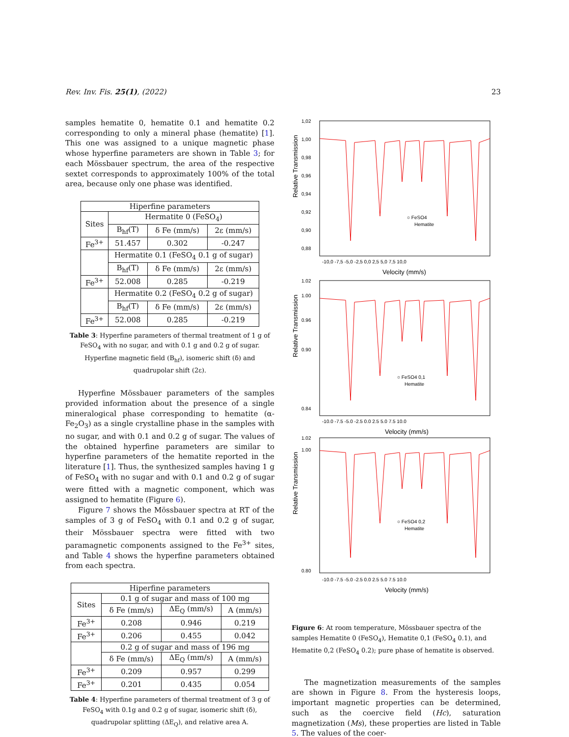Rev. Inv. Fis. 25(1), (2022) 23
samples hematite 0, hematite 0.1 and hematite 0.2 corresponding to only a mineral phase (hematite) [1]. This one was assigned to a unique magnetic phase whose hyperfine parameters are shown in Table 3; for each Mössbauer spectrum, the area of the respective sextet corresponds to approximately 100% of the total area, because only one phase was identified.
| Hiperfine parameters | | | |
| --- | --- | --- | --- |
| Sites | Hermatite 0 (FeSO<sub>4</sub>) | | |
| | B<sub>hf</sub>(T) | δ Fe (mm/s) | 2ε (mm/s) |
| Fe<sup>3+</sup> | 51.457 | 0.302 | -0.247 |
| | Hermatite 0.1 (FeSO<sub>4</sub> 0.1 g of sugar) | | |
| | B<sub>hf</sub>(T) | δ Fe (mm/s) | 2ε (mm/s) |
| Fe<sup>3+</sup> | 52.008 | 0.285 | -0.219 |
| | Hermatite 0.2 (FeSO<sub>4</sub> 0.2 g of sugar) | | |
| | B<sub>hf</sub>(T) | δ Fe (mm/s) | 2ε (mm/s) |
| Fe<sup>3+</sup> | 52.008 | 0.285 | -0.219 |
Table 3: Hyperfine parameters of thermal treatment of 1 g of FeSO<sub>4</sub> with no sugar, and with 0.1 g and 0.2 g of sugar. Hyperfine magnetic field (B<sub>hf</sub>), isomeric shift (δ) and quadrupolar shift (2ε).
Hyperfine Mössbauer parameters of the samples provided information about the presence of a single mineralogical phase corresponding to hematite (α-Fe<sub>2</sub>O<sub>3</sub>) as a single crystalline phase in the samples with no sugar, and with 0.1 and 0.2 g of sugar. The values of the obtained hyperfine parameters are similar to hyperfine parameters of the hematite reported in the literature [1]. Thus, the synthesized samples having 1 g of FeSO<sub>4</sub> with no sugar and with 0.1 and 0.2 g of sugar were fitted with a magnetic component, which was assigned to hematite (Figure 6).
Figure 7 shows the Mössbauer spectra at RT of the samples of 3 g of FeSO<sub>4</sub> with 0.1 and 0.2 g of sugar, their Mössbauer spectra were fitted with two paramagnetic components assigned to the Fe<sup>3+</sup> sites, and Table 4 shows the hyperfine parameters obtained from each spectra.
| Hiperfine parameters | | | |
| --- | --- | --- | --- |
| Sites | 0.1 g of sugar and mass of 100 mg | | |
| | δ Fe (mm/s) | ΔE<sub>Q</sub> (mm/s) | A (mm/s) |
| Fe<sup>3+</sup> | 0.208 | 0.946 | 0.219 |
| Fe<sup>3+</sup> | 0.206 | 0.455 | 0.042 |
| | 0.2 g of sugar and mass of 196 mg | | |
| | δ Fe (mm/s) | ΔE<sub>Q</sub> (mm/s) | A (mm/s) |
| Fe<sup>3+</sup> | 0.209 | 0.957 | 0.299 |
| Fe<sup>3+</sup> | 0.201 | 0.435 | 0.054 |
Table 4: Hyperfine parameters of thermal treatment of 3 g of FeSO<sub>4</sub> with 0.1g and 0.2 g of sugar, isomeric shift (δ), quadrupolar splitting (ΔE<sub>Q</sub>), and relative area A.
Relative Transmission
1,02
1,00
0,98
0,96
0,94
0,92
0,90
0,88
-10,0 -7,5 -5,0 -2,5 0,0 2,5 5,0 7,5 10,0
Velocity (mm/s)
○ FeSO4
Hematite
Relative Transmission
1.02
1.00
0.96
0.90
0.84
-10.0 -7.5 -5.0 -2.5 0.0 2.5 5.0 7.5 10.0
Velocity (mm/s)
○ FeSO4 0,1
Hematite
Relative Transmission
1.02
1.00
0.80
-10.0 -7.5 -5.0 -2.5 0.0 2.5 5.0 7.5 10.0
Velocity (mm/s)
○ FeSO4 0,2
Hematite
Figure 6: At room temperature, Mössbauer spectra of the samples Hematite 0 (FeSO<sub>4</sub>), Hematite 0,1 (FeSO<sub>4</sub> 0.1), and Hematite 0,2 (FeSO<sub>4</sub> 0.2); pure phase of hematite is observed.
The magnetization measurements of the samples are shown in Figure 8. From the hysteresis loops, important magnetic properties can be determined, such as the coercive field (Hc), saturation magnetization (Ms), these properties are listed in Table 5. The values of the coer-